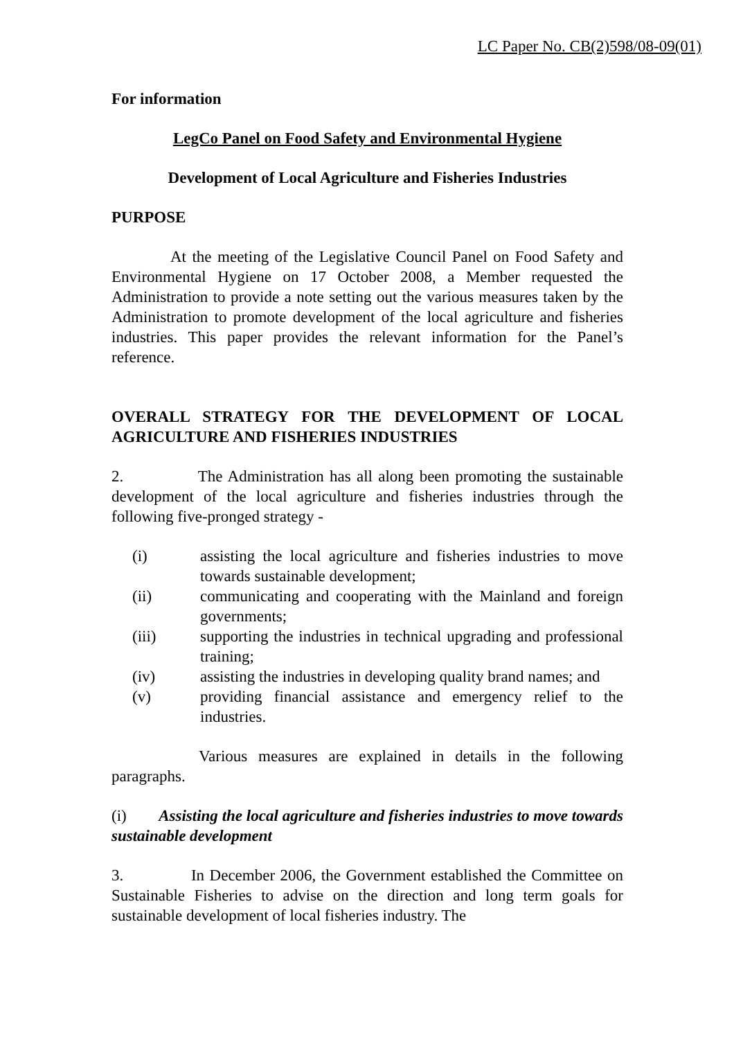LC Paper No. CB(2)598/08-09(01)
For information
LegCo Panel on Food Safety and Environmental Hygiene
Development of Local Agriculture and Fisheries Industries
PURPOSE
At the meeting of the Legislative Council Panel on Food Safety and Environmental Hygiene on 17 October 2008, a Member requested the Administration to provide a note setting out the various measures taken by the Administration to promote development of the local agriculture and fisheries industries. This paper provides the relevant information for the Panel’s reference.
OVERALL STRATEGY FOR THE DEVELOPMENT OF LOCAL AGRICULTURE AND FISHERIES INDUSTRIES
2. The Administration has all along been promoting the sustainable development of the local agriculture and fisheries industries through the following five-pronged strategy -
(i)
assisting the local agriculture and fisheries industries to move towards sustainable development;
(ii)
communicating and cooperating with the Mainland and foreign governments;
(iii)
supporting the industries in technical upgrading and professional training;
(iv)
assisting the industries in developing quality brand names; and
(v)
providing financial assistance and emergency relief to the industries.
Various measures are explained in details in the following paragraphs.
(i) Assisting the local agriculture and fisheries industries to move towards sustainable development
3. In December 2006, the Government established the Committee on Sustainable Fisheries to advise on the direction and long term goals for sustainable development of local fisheries industry. The